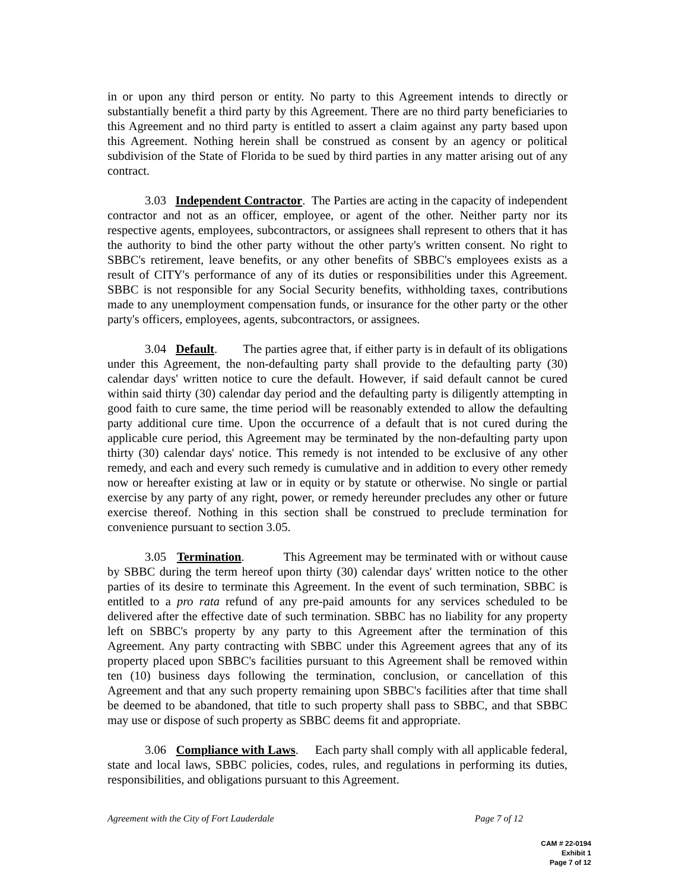in or upon any third person or entity. No party to this Agreement intends to directly or substantially benefit a third party by this Agreement. There are no third party beneficiaries to this Agreement and no third party is entitled to assert a claim against any party based upon this Agreement. Nothing herein shall be construed as consent by an agency or political subdivision of the State of Florida to be sued by third parties in any matter arising out of any contract.
3.03 Independent Contractor. The Parties are acting in the capacity of independent contractor and not as an officer, employee, or agent of the other. Neither party nor its respective agents, employees, subcontractors, or assignees shall represent to others that it has the authority to bind the other party without the other party's written consent. No right to SBBC's retirement, leave benefits, or any other benefits of SBBC's employees exists as a result of CITY's performance of any of its duties or responsibilities under this Agreement. SBBC is not responsible for any Social Security benefits, withholding taxes, contributions made to any unemployment compensation funds, or insurance for the other party or the other party's officers, employees, agents, subcontractors, or assignees.
3.04 Default. The parties agree that, if either party is in default of its obligations under this Agreement, the non-defaulting party shall provide to the defaulting party (30) calendar days' written notice to cure the default. However, if said default cannot be cured within said thirty (30) calendar day period and the defaulting party is diligently attempting in good faith to cure same, the time period will be reasonably extended to allow the defaulting party additional cure time. Upon the occurrence of a default that is not cured during the applicable cure period, this Agreement may be terminated by the non-defaulting party upon thirty (30) calendar days' notice. This remedy is not intended to be exclusive of any other remedy, and each and every such remedy is cumulative and in addition to every other remedy now or hereafter existing at law or in equity or by statute or otherwise. No single or partial exercise by any party of any right, power, or remedy hereunder precludes any other or future exercise thereof. Nothing in this section shall be construed to preclude termination for convenience pursuant to section 3.05.
3.05 Termination. This Agreement may be terminated with or without cause by SBBC during the term hereof upon thirty (30) calendar days' written notice to the other parties of its desire to terminate this Agreement. In the event of such termination, SBBC is entitled to a pro rata refund of any pre-paid amounts for any services scheduled to be delivered after the effective date of such termination. SBBC has no liability for any property left on SBBC's property by any party to this Agreement after the termination of this Agreement. Any party contracting with SBBC under this Agreement agrees that any of its property placed upon SBBC's facilities pursuant to this Agreement shall be removed within ten (10) business days following the termination, conclusion, or cancellation of this Agreement and that any such property remaining upon SBBC's facilities after that time shall be deemed to be abandoned, that title to such property shall pass to SBBC, and that SBBC may use or dispose of such property as SBBC deems fit and appropriate.
3.06 Compliance with Laws. Each party shall comply with all applicable federal, state and local laws, SBBC policies, codes, rules, and regulations in performing its duties, responsibilities, and obligations pursuant to this Agreement.
Agreement with the City of Fort Lauderdale Page 7 of 12
CAM # 22-0194
Exhibit 1
Page 7 of 12